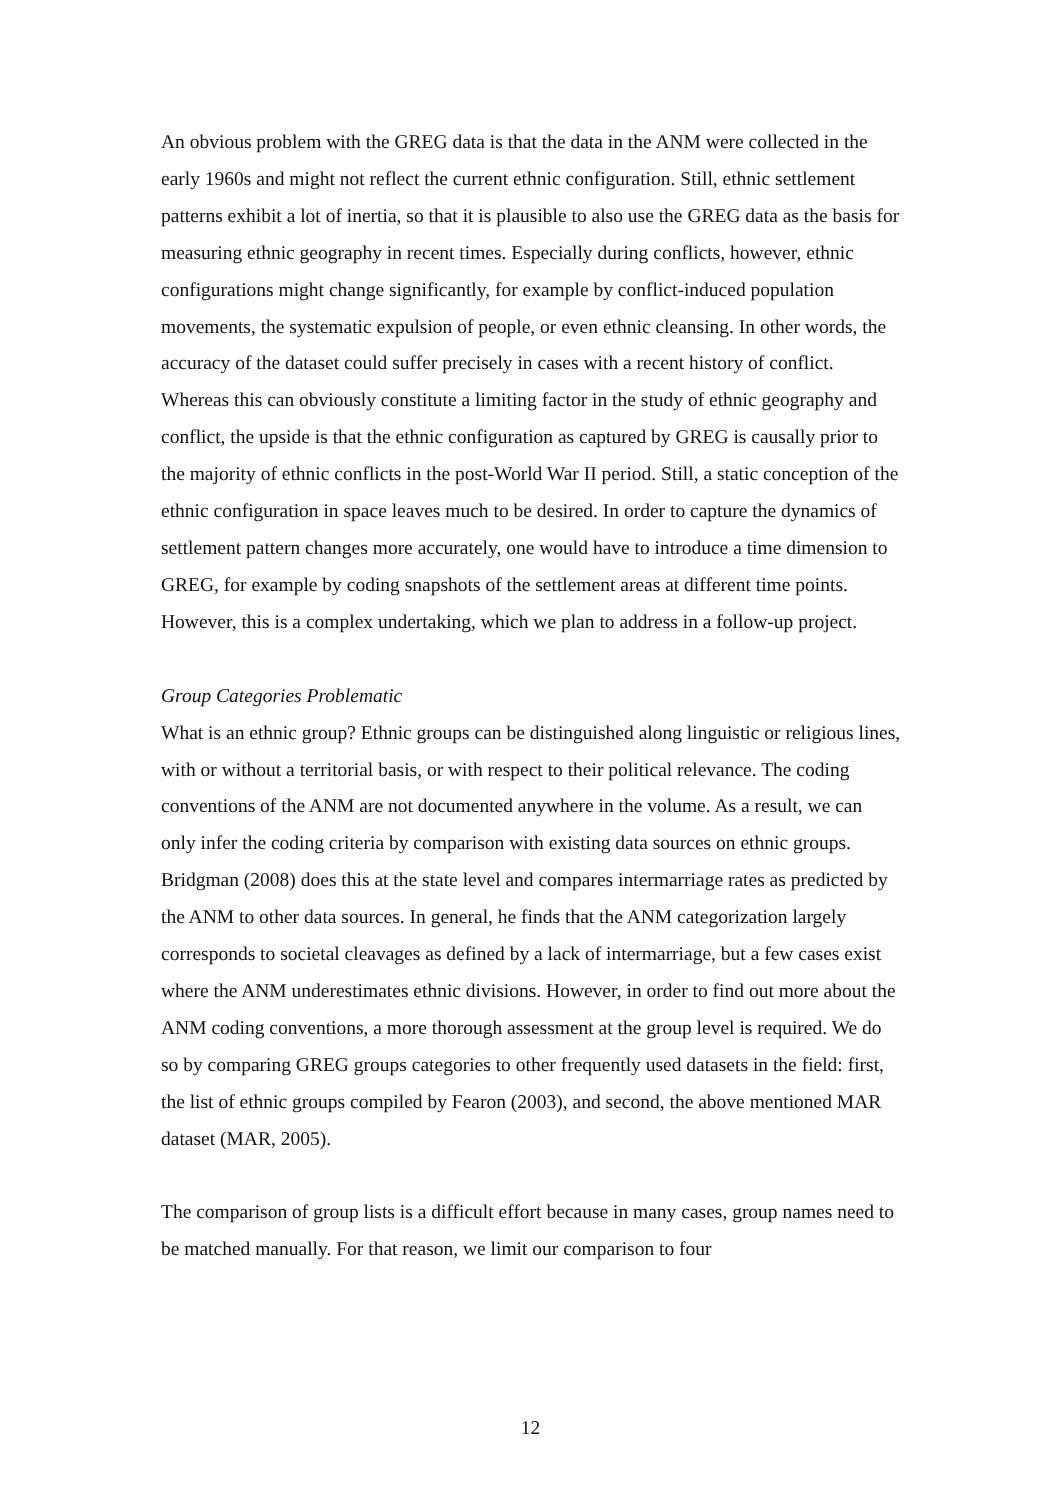An obvious problem with the GREG data is that the data in the ANM were collected in the early 1960s and might not reflect the current ethnic configuration. Still, ethnic settlement patterns exhibit a lot of inertia, so that it is plausible to also use the GREG data as the basis for measuring ethnic geography in recent times. Especially during conflicts, however, ethnic configurations might change significantly, for example by conflict-induced population movements, the systematic expulsion of people, or even ethnic cleansing. In other words, the accuracy of the dataset could suffer precisely in cases with a recent history of conflict. Whereas this can obviously constitute a limiting factor in the study of ethnic geography and conflict, the upside is that the ethnic configuration as captured by GREG is causally prior to the majority of ethnic conflicts in the post-World War II period. Still, a static conception of the ethnic configuration in space leaves much to be desired. In order to capture the dynamics of settlement pattern changes more accurately, one would have to introduce a time dimension to GREG, for example by coding snapshots of the settlement areas at different time points. However, this is a complex undertaking, which we plan to address in a follow-up project.
Group Categories Problematic
What is an ethnic group? Ethnic groups can be distinguished along linguistic or religious lines, with or without a territorial basis, or with respect to their political relevance. The coding conventions of the ANM are not documented anywhere in the volume. As a result, we can only infer the coding criteria by comparison with existing data sources on ethnic groups. Bridgman (2008) does this at the state level and compares intermarriage rates as predicted by the ANM to other data sources. In general, he finds that the ANM categorization largely corresponds to societal cleavages as defined by a lack of intermarriage, but a few cases exist where the ANM underestimates ethnic divisions. However, in order to find out more about the ANM coding conventions, a more thorough assessment at the group level is required. We do so by comparing GREG groups categories to other frequently used datasets in the field: first, the list of ethnic groups compiled by Fearon (2003), and second, the above mentioned MAR dataset (MAR, 2005).
The comparison of group lists is a difficult effort because in many cases, group names need to be matched manually. For that reason, we limit our comparison to four
12